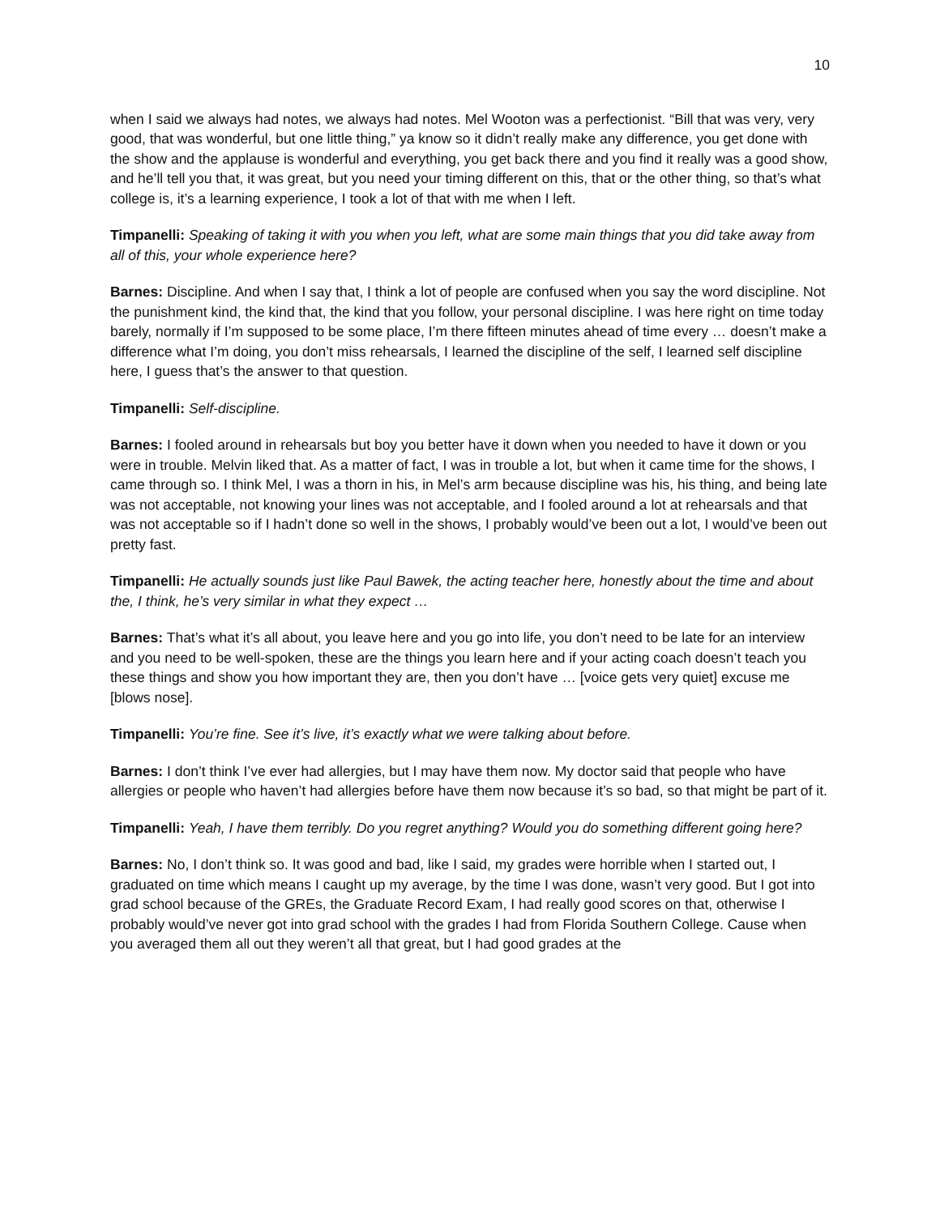10
when I said we always had notes, we always had notes. Mel Wooton was a perfectionist. “Bill that was very, very good, that was wonderful, but one little thing,” ya know so it didn’t really make any difference, you get done with the show and the applause is wonderful and everything, you get back there and you find it really was a good show, and he’ll tell you that, it was great, but you need your timing different on this, that or the other thing, so that’s what college is, it’s a learning experience, I took a lot of that with me when I left.
Timpanelli: Speaking of taking it with you when you left, what are some main things that you did take away from all of this, your whole experience here?
Barnes: Discipline. And when I say that, I think a lot of people are confused when you say the word discipline. Not the punishment kind, the kind that, the kind that you follow, your personal discipline. I was here right on time today barely, normally if I’m supposed to be some place, I’m there fifteen minutes ahead of time every … doesn’t make a difference what I’m doing, you don’t miss rehearsals, I learned the discipline of the self, I learned self discipline here, I guess that’s the answer to that question.
Timpanelli: Self-discipline.
Barnes: I fooled around in rehearsals but boy you better have it down when you needed to have it down or you were in trouble. Melvin liked that. As a matter of fact, I was in trouble a lot, but when it came time for the shows, I came through so. I think Mel, I was a thorn in his, in Mel’s arm because discipline was his, his thing, and being late was not acceptable, not knowing your lines was not acceptable, and I fooled around a lot at rehearsals and that was not acceptable so if I hadn’t done so well in the shows, I probably would’ve been out a lot, I would’ve been out pretty fast.
Timpanelli: He actually sounds just like Paul Bawek, the acting teacher here, honestly about the time and about the, I think, he’s very similar in what they expect …
Barnes: That’s what it’s all about, you leave here and you go into life, you don’t need to be late for an interview and you need to be well-spoken, these are the things you learn here and if your acting coach doesn’t teach you these things and show you how important they are, then you don’t have … [voice gets very quiet] excuse me [blows nose].
Timpanelli: You’re fine. See it’s live, it’s exactly what we were talking about before.
Barnes: I don’t think I’ve ever had allergies, but I may have them now. My doctor said that people who have allergies or people who haven’t had allergies before have them now because it’s so bad, so that might be part of it.
Timpanelli: Yeah, I have them terribly. Do you regret anything? Would you do something different going here?
Barnes: No, I don’t think so. It was good and bad, like I said, my grades were horrible when I started out, I graduated on time which means I caught up my average, by the time I was done, wasn’t very good. But I got into grad school because of the GREs, the Graduate Record Exam, I had really good scores on that, otherwise I probably would’ve never got into grad school with the grades I had from Florida Southern College. Cause when you averaged them all out they weren’t all that great, but I had good grades at the